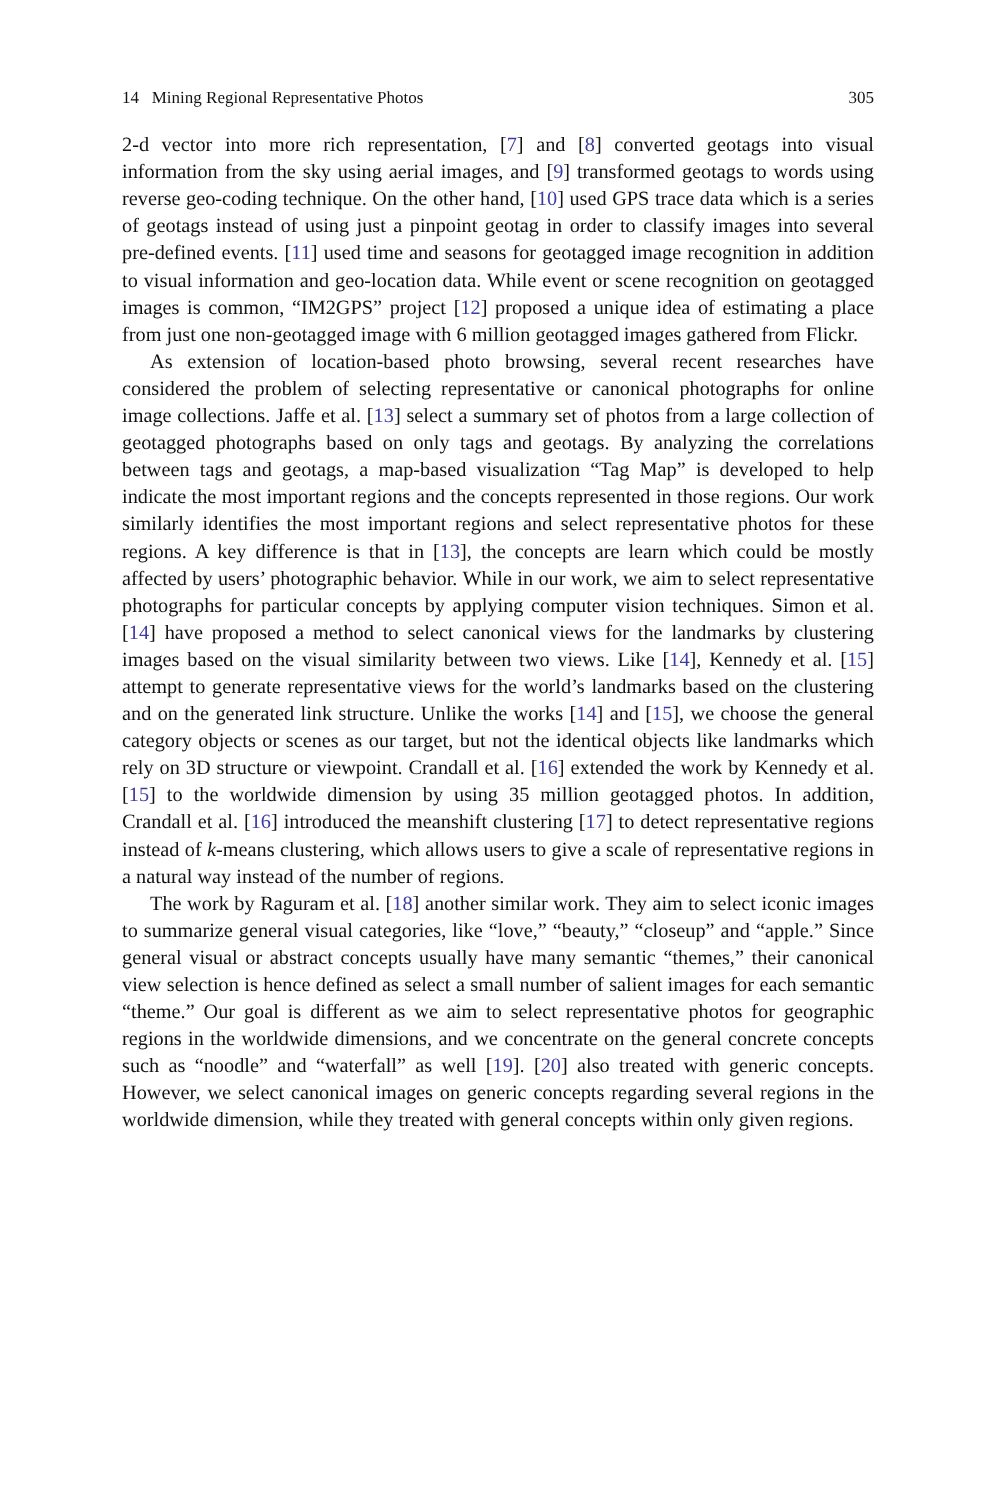14 Mining Regional Representative Photos 305
2-d vector into more rich representation, [7] and [8] converted geotags into visual information from the sky using aerial images, and [9] transformed geotags to words using reverse geo-coding technique. On the other hand, [10] used GPS trace data which is a series of geotags instead of using just a pinpoint geotag in order to classify images into several pre-defined events. [11] used time and seasons for geotagged image recognition in addition to visual information and geo-location data. While event or scene recognition on geotagged images is common, “IM2GPS” project [12] proposed a unique idea of estimating a place from just one non-geotagged image with 6 million geotagged images gathered from Flickr.
As extension of location-based photo browsing, several recent researches have considered the problem of selecting representative or canonical photographs for online image collections. Jaffe et al. [13] select a summary set of photos from a large collection of geotagged photographs based on only tags and geotags. By analyzing the correlations between tags and geotags, a map-based visualization “Tag Map” is developed to help indicate the most important regions and the concepts represented in those regions. Our work similarly identifies the most important regions and select representative photos for these regions. A key difference is that in [13], the concepts are learn which could be mostly affected by users’ photographic behavior. While in our work, we aim to select representative photographs for particular concepts by applying computer vision techniques. Simon et al. [14] have proposed a method to select canonical views for the landmarks by clustering images based on the visual similarity between two views. Like [14], Kennedy et al. [15] attempt to generate representative views for the world’s landmarks based on the clustering and on the generated link structure. Unlike the works [14] and [15], we choose the general category objects or scenes as our target, but not the identical objects like landmarks which rely on 3D structure or viewpoint. Crandall et al. [16] extended the work by Kennedy et al. [15] to the worldwide dimension by using 35 million geotagged photos. In addition, Crandall et al. [16] introduced the meanshift clustering [17] to detect representative regions instead of k-means clustering, which allows users to give a scale of representative regions in a natural way instead of the number of regions.
The work by Raguram et al. [18] another similar work. They aim to select iconic images to summarize general visual categories, like “love,” “beauty,” “closeup” and “apple.” Since general visual or abstract concepts usually have many semantic “themes,” their canonical view selection is hence defined as select a small number of salient images for each semantic “theme.” Our goal is different as we aim to select representative photos for geographic regions in the worldwide dimensions, and we concentrate on the general concrete concepts such as “noodle” and “waterfall” as well [19]. [20] also treated with generic concepts. However, we select canonical images on generic concepts regarding several regions in the worldwide dimension, while they treated with general concepts within only given regions.